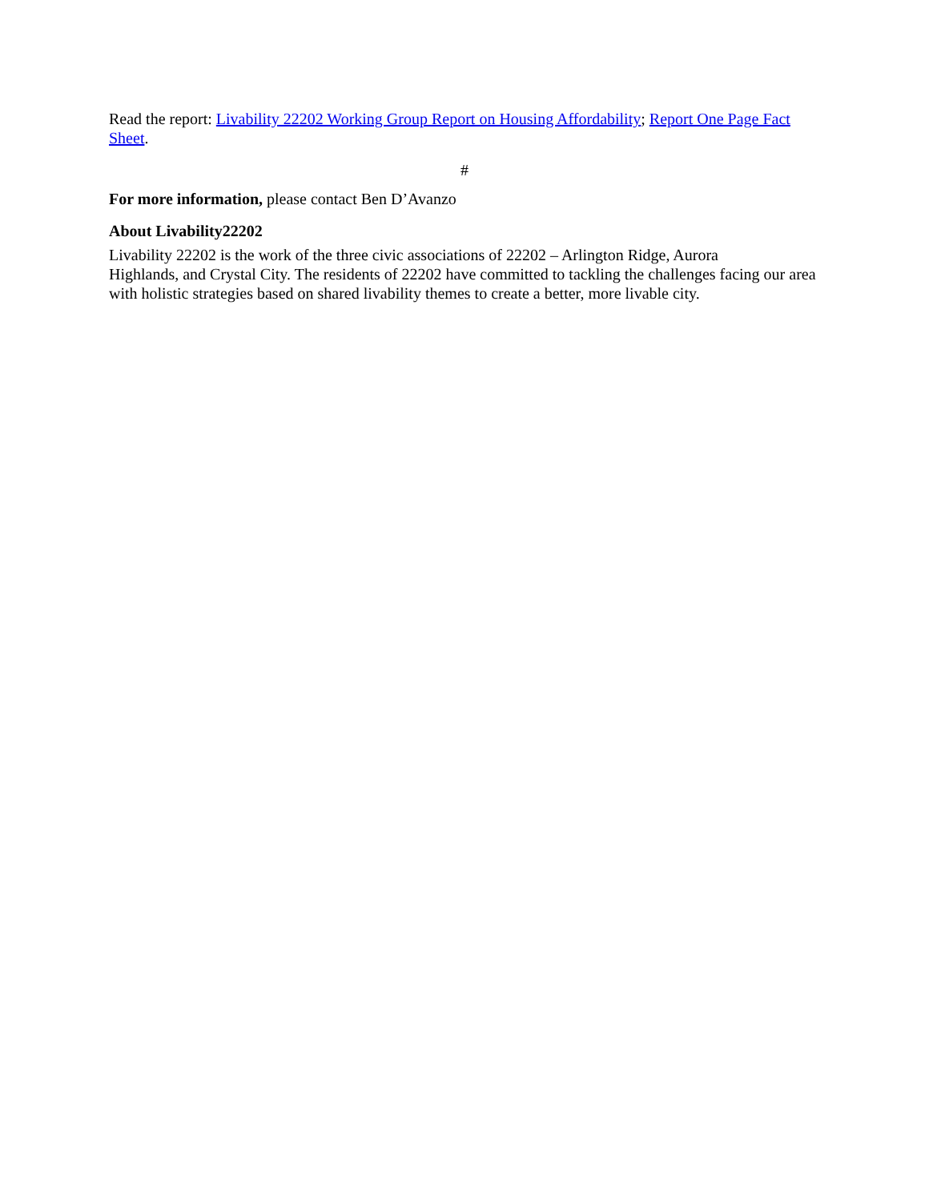Read the report: Livability 22202 Working Group Report on Housing Affordability; Report One Page Fact Sheet.
#
For more information, please contact Ben D’Avanzo
About Livability22202
Livability 22202 is the work of the three civic associations of 22202 – Arlington Ridge, Aurora
Highlands, and Crystal City. The residents of 22202 have committed to tackling the challenges facing our area with holistic strategies based on shared livability themes to create a better, more livable city.